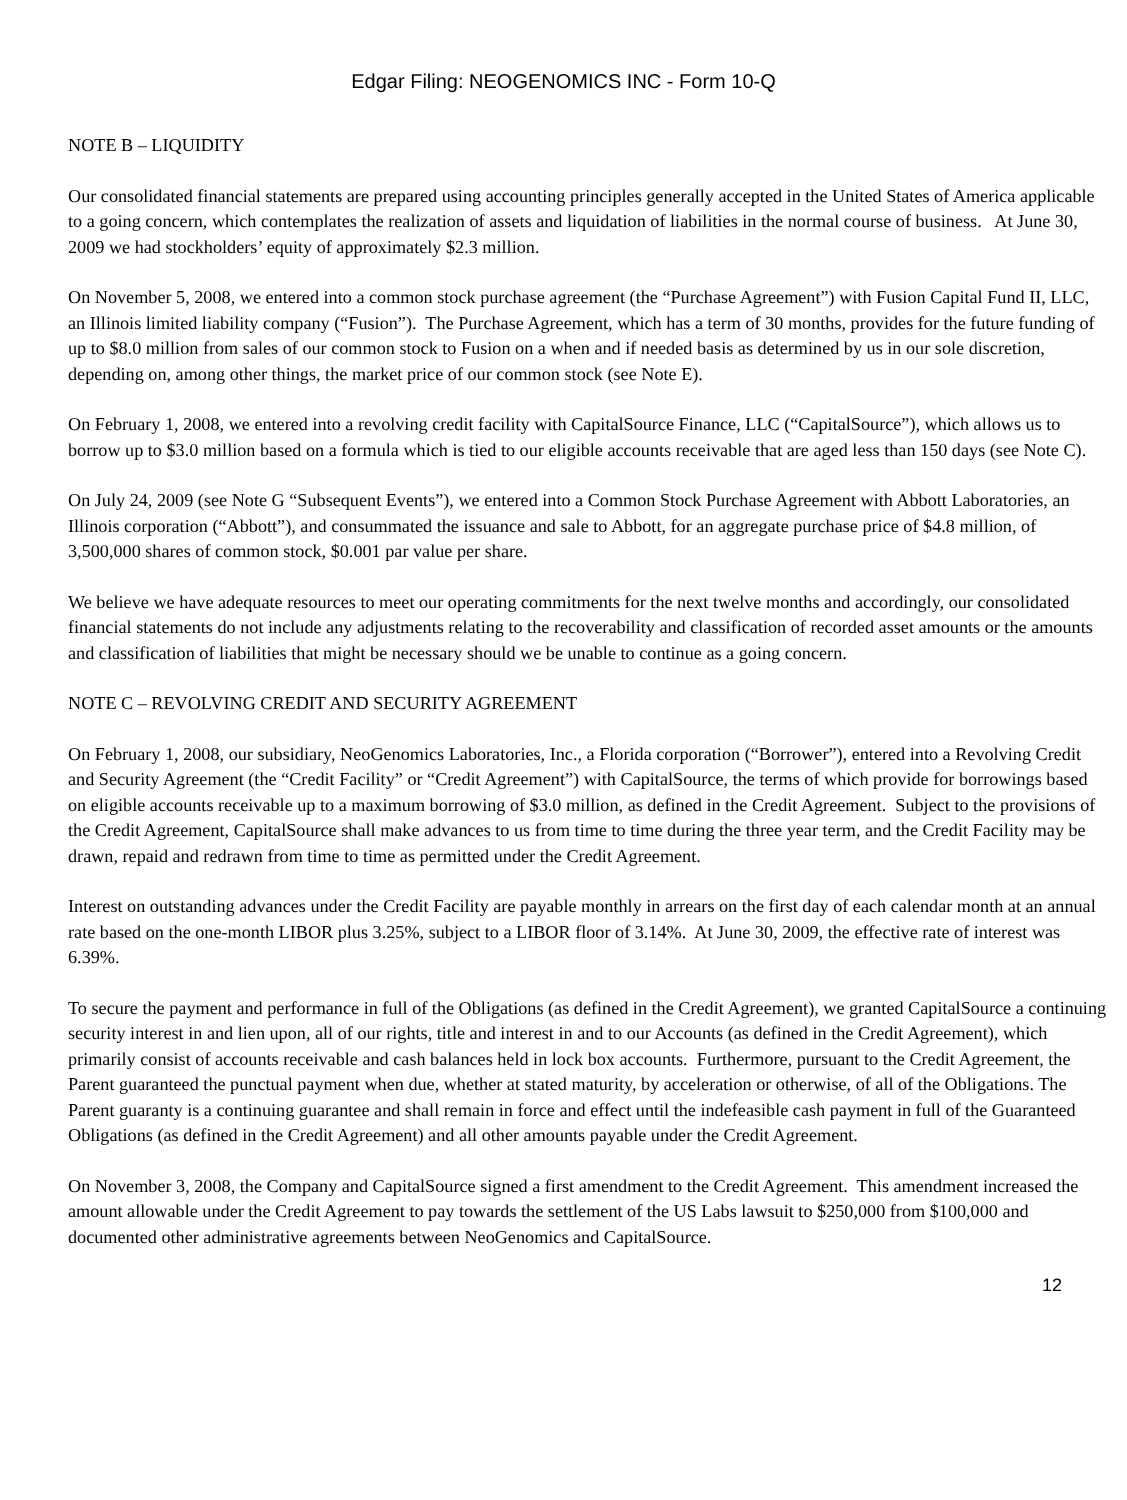Edgar Filing: NEOGENOMICS INC - Form 10-Q
NOTE B – LIQUIDITY
Our consolidated financial statements are prepared using accounting principles generally accepted in the United States of America applicable to a going concern, which contemplates the realization of assets and liquidation of liabilities in the normal course of business. At June 30, 2009 we had stockholders’ equity of approximately $2.3 million.
On November 5, 2008, we entered into a common stock purchase agreement (the “Purchase Agreement”) with Fusion Capital Fund II, LLC, an Illinois limited liability company (“Fusion”). The Purchase Agreement, which has a term of 30 months, provides for the future funding of up to $8.0 million from sales of our common stock to Fusion on a when and if needed basis as determined by us in our sole discretion, depending on, among other things, the market price of our common stock (see Note E).
On February 1, 2008, we entered into a revolving credit facility with CapitalSource Finance, LLC (“CapitalSource”), which allows us to borrow up to $3.0 million based on a formula which is tied to our eligible accounts receivable that are aged less than 150 days (see Note C).
On July 24, 2009 (see Note G “Subsequent Events”), we entered into a Common Stock Purchase Agreement with Abbott Laboratories, an Illinois corporation (“Abbott”), and consummated the issuance and sale to Abbott, for an aggregate purchase price of $4.8 million, of 3,500,000 shares of common stock, $0.001 par value per share.
We believe we have adequate resources to meet our operating commitments for the next twelve months and accordingly, our consolidated financial statements do not include any adjustments relating to the recoverability and classification of recorded asset amounts or the amounts and classification of liabilities that might be necessary should we be unable to continue as a going concern.
NOTE C – REVOLVING CREDIT AND SECURITY AGREEMENT
On February 1, 2008, our subsidiary, NeoGenomics Laboratories, Inc., a Florida corporation (“Borrower”), entered into a Revolving Credit and Security Agreement (the “Credit Facility” or “Credit Agreement”) with CapitalSource, the terms of which provide for borrowings based on eligible accounts receivable up to a maximum borrowing of $3.0 million, as defined in the Credit Agreement. Subject to the provisions of the Credit Agreement, CapitalSource shall make advances to us from time to time during the three year term, and the Credit Facility may be drawn, repaid and redrawn from time to time as permitted under the Credit Agreement.
Interest on outstanding advances under the Credit Facility are payable monthly in arrears on the first day of each calendar month at an annual rate based on the one-month LIBOR plus 3.25%, subject to a LIBOR floor of 3.14%. At June 30, 2009, the effective rate of interest was 6.39%.
To secure the payment and performance in full of the Obligations (as defined in the Credit Agreement), we granted CapitalSource a continuing security interest in and lien upon, all of our rights, title and interest in and to our Accounts (as defined in the Credit Agreement), which primarily consist of accounts receivable and cash balances held in lock box accounts. Furthermore, pursuant to the Credit Agreement, the Parent guaranteed the punctual payment when due, whether at stated maturity, by acceleration or otherwise, of all of the Obligations. The Parent guaranty is a continuing guarantee and shall remain in force and effect until the indefeasible cash payment in full of the Guaranteed Obligations (as defined in the Credit Agreement) and all other amounts payable under the Credit Agreement.
On November 3, 2008, the Company and CapitalSource signed a first amendment to the Credit Agreement. This amendment increased the amount allowable under the Credit Agreement to pay towards the settlement of the US Labs lawsuit to $250,000 from $100,000 and documented other administrative agreements between NeoGenomics and CapitalSource.
12